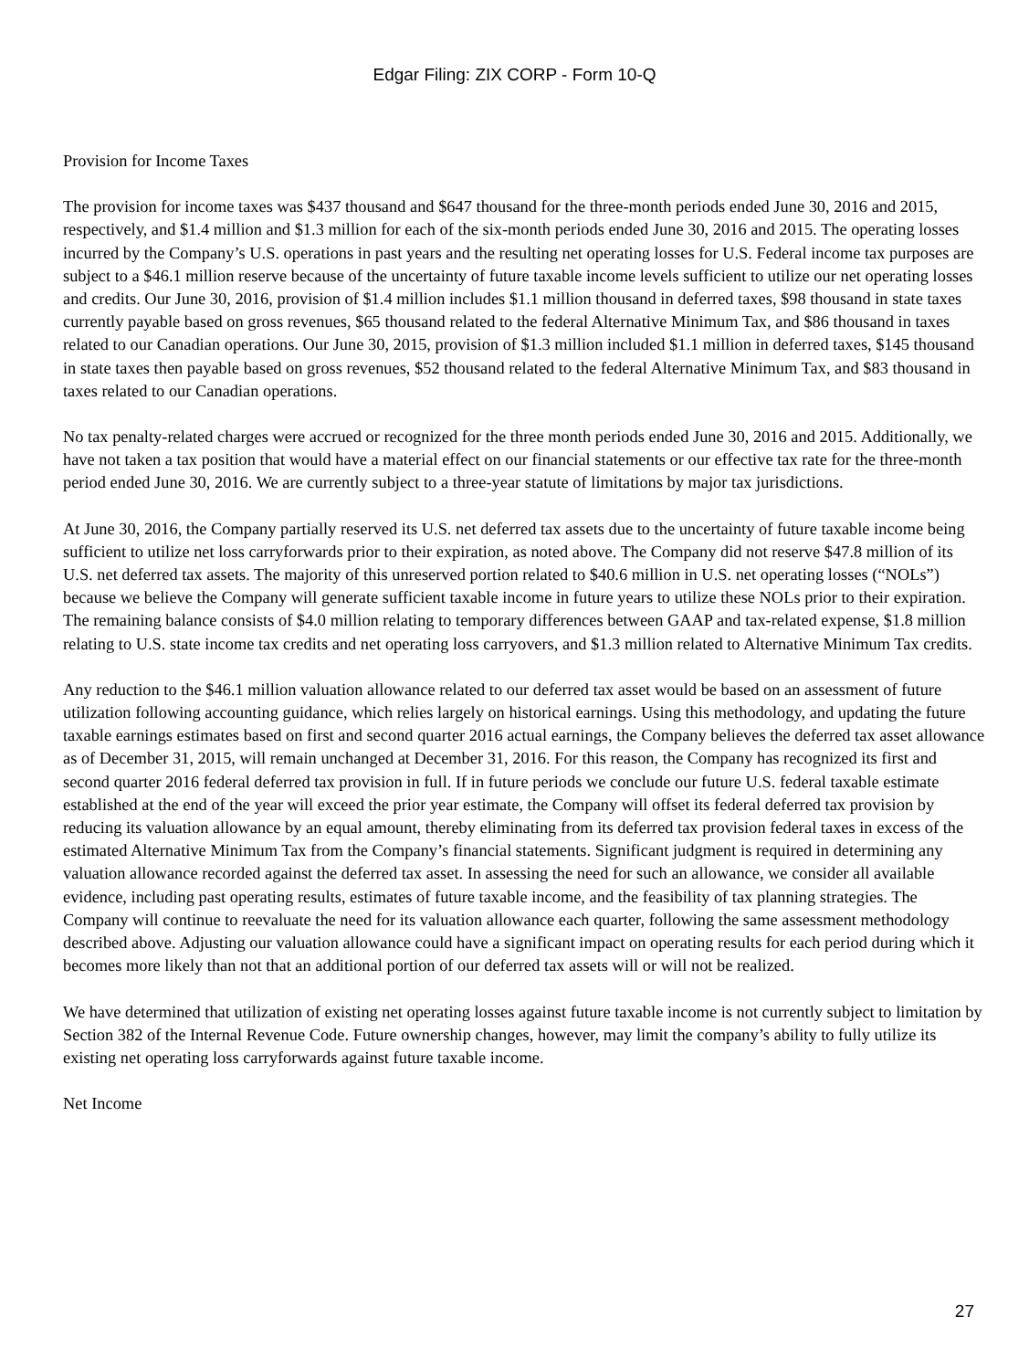Edgar Filing: ZIX CORP - Form 10-Q
Provision for Income Taxes
The provision for income taxes was $437 thousand and $647 thousand for the three-month periods ended June 30, 2016 and 2015, respectively, and $1.4 million and $1.3 million for each of the six-month periods ended June 30, 2016 and 2015. The operating losses incurred by the Company’s U.S. operations in past years and the resulting net operating losses for U.S. Federal income tax purposes are subject to a $46.1 million reserve because of the uncertainty of future taxable income levels sufficient to utilize our net operating losses and credits. Our June 30, 2016, provision of $1.4 million includes $1.1 million thousand in deferred taxes, $98 thousand in state taxes currently payable based on gross revenues, $65 thousand related to the federal Alternative Minimum Tax, and $86 thousand in taxes related to our Canadian operations. Our June 30, 2015, provision of $1.3 million included $1.1 million in deferred taxes, $145 thousand in state taxes then payable based on gross revenues, $52 thousand related to the federal Alternative Minimum Tax, and $83 thousand in taxes related to our Canadian operations.
No tax penalty-related charges were accrued or recognized for the three month periods ended June 30, 2016 and 2015. Additionally, we have not taken a tax position that would have a material effect on our financial statements or our effective tax rate for the three-month period ended June 30, 2016. We are currently subject to a three-year statute of limitations by major tax jurisdictions.
At June 30, 2016, the Company partially reserved its U.S. net deferred tax assets due to the uncertainty of future taxable income being sufficient to utilize net loss carryforwards prior to their expiration, as noted above. The Company did not reserve $47.8 million of its U.S. net deferred tax assets. The majority of this unreserved portion related to $40.6 million in U.S. net operating losses (“NOLs”) because we believe the Company will generate sufficient taxable income in future years to utilize these NOLs prior to their expiration. The remaining balance consists of $4.0 million relating to temporary differences between GAAP and tax-related expense, $1.8 million relating to U.S. state income tax credits and net operating loss carryovers, and $1.3 million related to Alternative Minimum Tax credits.
Any reduction to the $46.1 million valuation allowance related to our deferred tax asset would be based on an assessment of future utilization following accounting guidance, which relies largely on historical earnings. Using this methodology, and updating the future taxable earnings estimates based on first and second quarter 2016 actual earnings, the Company believes the deferred tax asset allowance as of December 31, 2015, will remain unchanged at December 31, 2016. For this reason, the Company has recognized its first and second quarter 2016 federal deferred tax provision in full. If in future periods we conclude our future U.S. federal taxable estimate established at the end of the year will exceed the prior year estimate, the Company will offset its federal deferred tax provision by reducing its valuation allowance by an equal amount, thereby eliminating from its deferred tax provision federal taxes in excess of the estimated Alternative Minimum Tax from the Company’s financial statements. Significant judgment is required in determining any valuation allowance recorded against the deferred tax asset. In assessing the need for such an allowance, we consider all available evidence, including past operating results, estimates of future taxable income, and the feasibility of tax planning strategies. The Company will continue to reevaluate the need for its valuation allowance each quarter, following the same assessment methodology described above. Adjusting our valuation allowance could have a significant impact on operating results for each period during which it becomes more likely than not that an additional portion of our deferred tax assets will or will not be realized.
We have determined that utilization of existing net operating losses against future taxable income is not currently subject to limitation by Section 382 of the Internal Revenue Code. Future ownership changes, however, may limit the company’s ability to fully utilize its existing net operating loss carryforwards against future taxable income.
Net Income
27